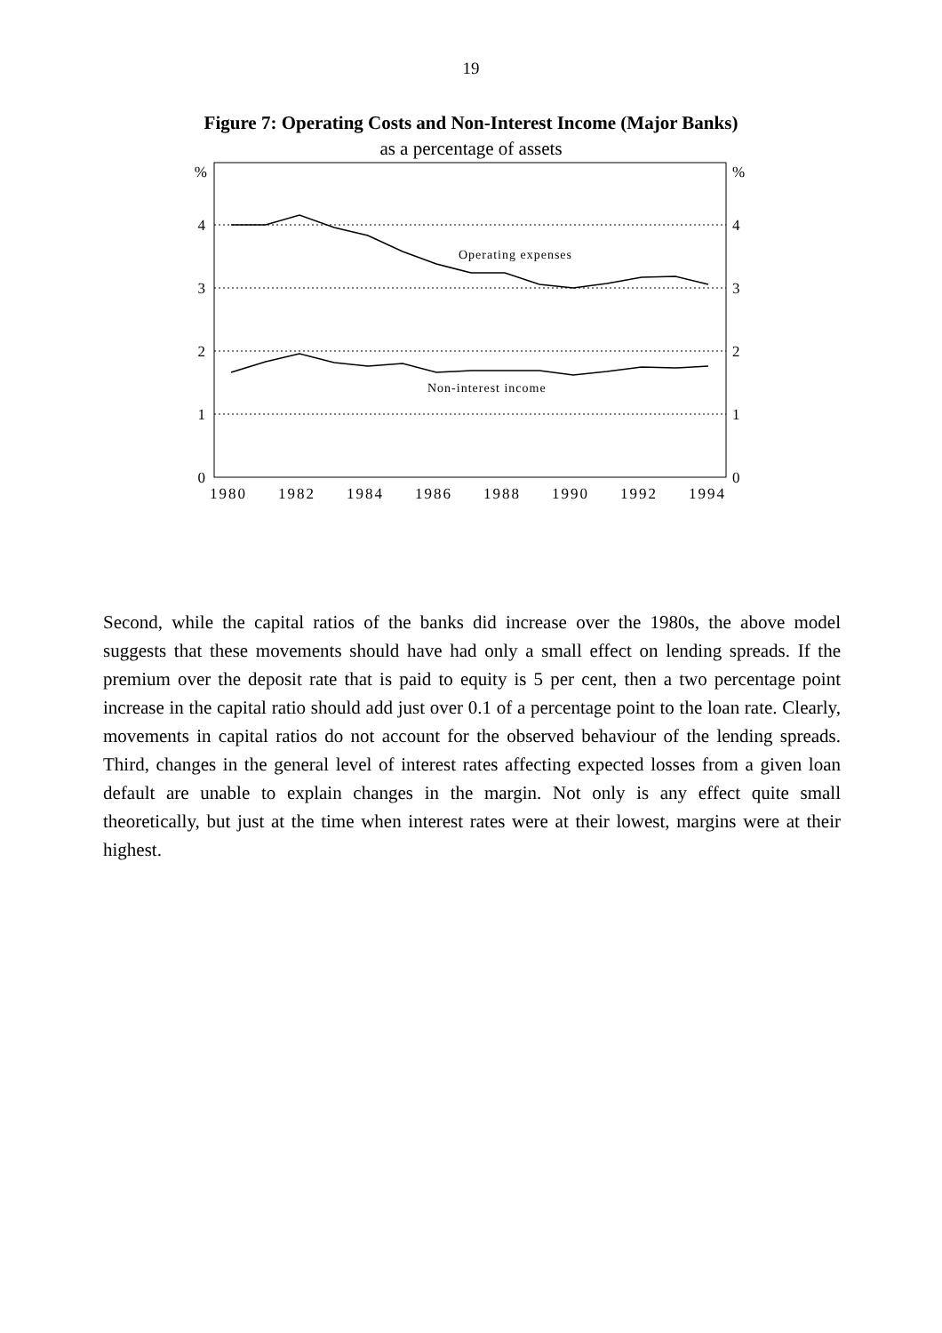19
Figure 7: Operating Costs and Non-Interest Income (Major Banks)
as a percentage of assets
Operating expenses
Non-interest income
%
4
3
2
1
0
%
4
3
2
1
0
1980
1982
1984
1986
1988
1990
1992
1994
Second, while the capital ratios of the banks did increase over the 1980s, the above model suggests that these movements should have had only a small effect on lending spreads. If the premium over the deposit rate that is paid to equity is 5 per cent, then a two percentage point increase in the capital ratio should add just over 0.1 of a percentage point to the loan rate. Clearly, movements in capital ratios do not account for the observed behaviour of the lending spreads. Third, changes in the general level of interest rates affecting expected losses from a given loan default are unable to explain changes in the margin. Not only is any effect quite small theoretically, but just at the time when interest rates were at their lowest, margins were at their highest.